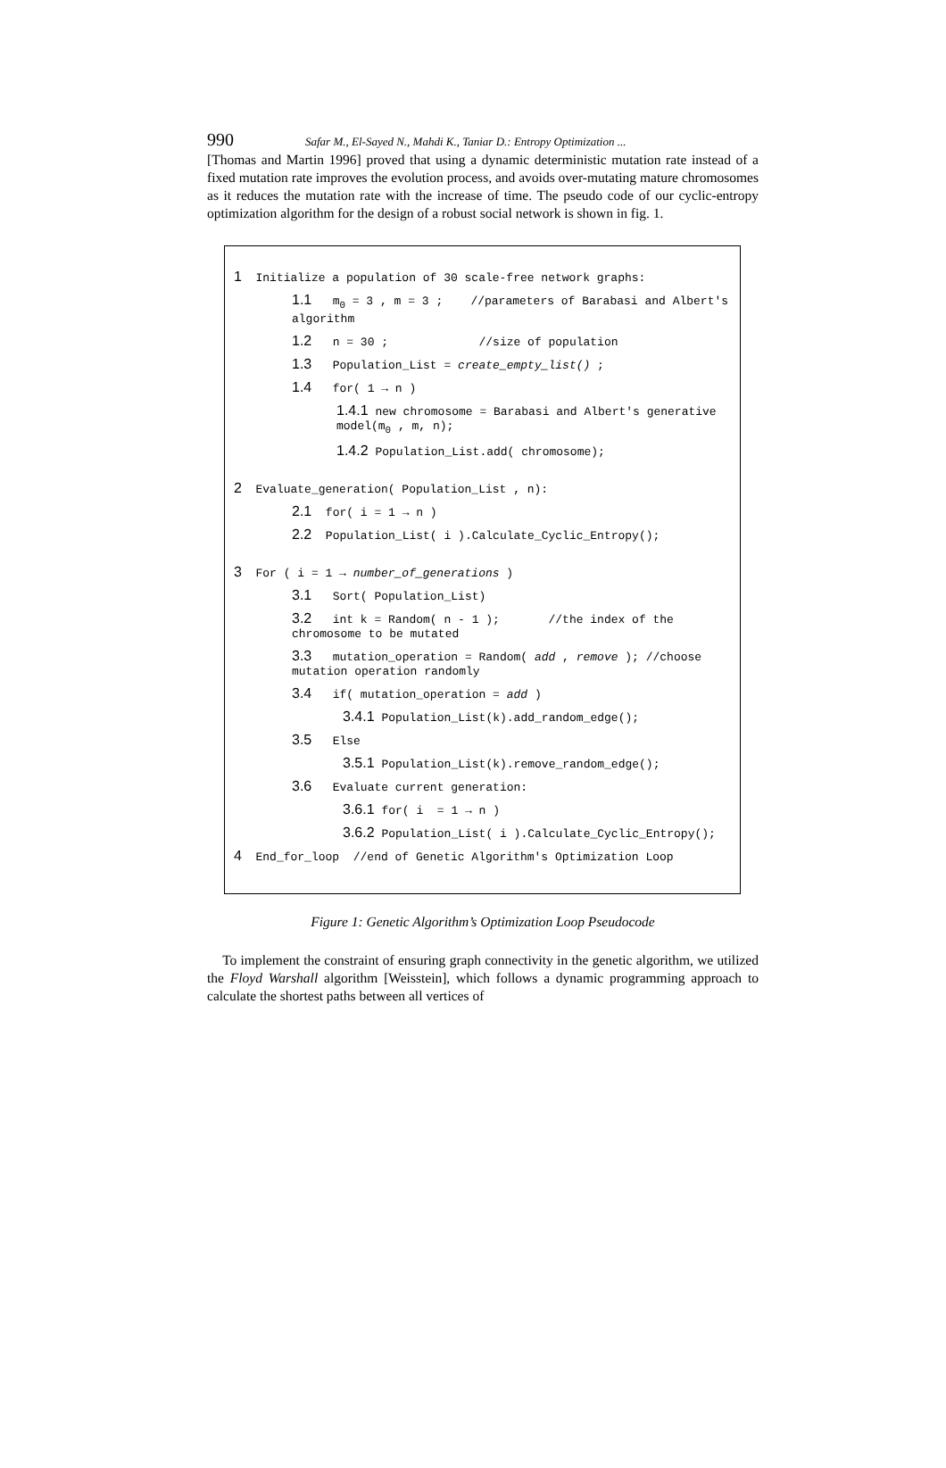990 Safar M., El-Sayed N., Mahdi K., Taniar D.: Entropy Optimization ...
[Thomas and Martin 1996] proved that using a dynamic deterministic mutation rate instead of a fixed mutation rate improves the evolution process, and avoids over-mutating mature chromosomes as it reduces the mutation rate with the increase of time. The pseudo code of our cyclic-entropy optimization algorithm for the design of a robust social network is shown in fig. 1.
1 Initialize a population of 30 scale-free network graphs:
1.1 m<sub>0</sub> = 3 , m = 3 ; //parameters of Barabasi and Albert's algorithm
1.2 n = 30 ; //size of population
1.3 Population_List = create_empty_list() ;
1.4 for( 1 → n )
1.4.1 new chromosome = Barabasi and Albert's generative model(m<sub>0</sub> , m, n);
1.4.2 Population_List.add( chromosome);
2 Evaluate_generation( Population_List , n):
2.1 for( i = 1 → n )
2.2 Population_List( i ).Calculate_Cyclic_Entropy();
3 For ( i = 1 → number_of_generations )
3.1 Sort( Population_List)
3.2 int k = Random( n - 1 ); //the index of the chromosome to be mutated
3.3 mutation_operation = Random( add , remove ); //choose mutation operation randomly
3.4 if( mutation_operation = add )
3.4.1 Population_List(k).add_random_edge();
3.5 Else
3.5.1 Population_List(k).remove_random_edge();
3.6 Evaluate current generation:
3.6.1 for( i = 1 → n )
3.6.2 Population_List( i ).Calculate_Cyclic_Entropy();
4 End_for_loop //end of Genetic Algorithm's Optimization Loop
Figure 1: Genetic Algorithm’s Optimization Loop Pseudocode
To implement the constraint of ensuring graph connectivity in the genetic algorithm, we utilized the Floyd Warshall algorithm [Weisstein], which follows a dynamic programming approach to calculate the shortest paths between all vertices of